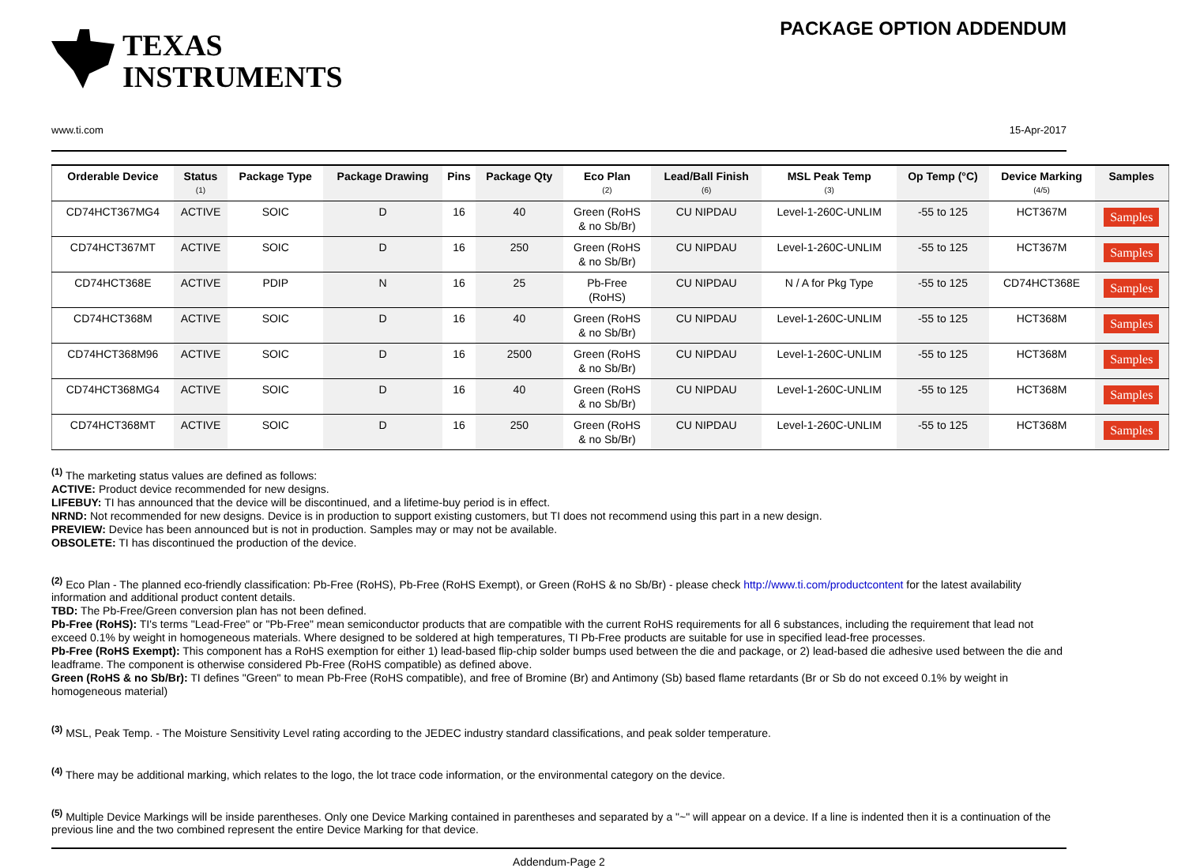TEXAS
INSTRUMENTS
PACKAGE OPTION ADDENDUM
www.ti.com 15-Apr-2017
| Orderable Device | Status (1) | Package Type | Package Drawing | Pins | Package Qty | Eco Plan (2) | Lead/Ball Finish (6) | MSL Peak Temp (3) | Op Temp (°C) | Device Marking (4/5) | Samples |
| --- | --- | --- | --- | --- | --- | --- | --- | --- | --- | --- | --- |
| CD74HCT367MG4 | ACTIVE | SOIC | D | 16 | 40 | Green (RoHS & no Sb/Br) | CU NIPDAU | Level-1-260C-UNLIM | -55 to 125 | HCT367M | Samples |
| CD74HCT367MT | ACTIVE | SOIC | D | 16 | 250 | Green (RoHS & no Sb/Br) | CU NIPDAU | Level-1-260C-UNLIM | -55 to 125 | HCT367M | Samples |
| CD74HCT368E | ACTIVE | PDIP | N | 16 | 25 | Pb-Free (RoHS) | CU NIPDAU | N / A for Pkg Type | -55 to 125 | CD74HCT368E | Samples |
| CD74HCT368M | ACTIVE | SOIC | D | 16 | 40 | Green (RoHS & no Sb/Br) | CU NIPDAU | Level-1-260C-UNLIM | -55 to 125 | HCT368M | Samples |
| CD74HCT368M96 | ACTIVE | SOIC | D | 16 | 2500 | Green (RoHS & no Sb/Br) | CU NIPDAU | Level-1-260C-UNLIM | -55 to 125 | HCT368M | Samples |
| CD74HCT368MG4 | ACTIVE | SOIC | D | 16 | 40 | Green (RoHS & no Sb/Br) | CU NIPDAU | Level-1-260C-UNLIM | -55 to 125 | HCT368M | Samples |
| CD74HCT368MT | ACTIVE | SOIC | D | 16 | 250 | Green (RoHS & no Sb/Br) | CU NIPDAU | Level-1-260C-UNLIM | -55 to 125 | HCT368M | Samples |
<sup>(1)</sup> The marketing status values are defined as follows:
ACTIVE: Product device recommended for new designs.
LIFEBUY: TI has announced that the device will be discontinued, and a lifetime-buy period is in effect.
NRND: Not recommended for new designs. Device is in production to support existing customers, but TI does not recommend using this part in a new design.
PREVIEW: Device has been announced but is not in production. Samples may or may not be available.
OBSOLETE: TI has discontinued the production of the device.
<sup>(2)</sup> Eco Plan - The planned eco-friendly classification: Pb-Free (RoHS), Pb-Free (RoHS Exempt), or Green (RoHS & no Sb/Br) - please check http://www.ti.com/productcontent for the latest availability information and additional product content details.
TBD: The Pb-Free/Green conversion plan has not been defined.
Pb-Free (RoHS): TI's terms "Lead-Free" or "Pb-Free" mean semiconductor products that are compatible with the current RoHS requirements for all 6 substances, including the requirement that lead not exceed 0.1% by weight in homogeneous materials. Where designed to be soldered at high temperatures, TI Pb-Free products are suitable for use in specified lead-free processes.
Pb-Free (RoHS Exempt): This component has a RoHS exemption for either 1) lead-based flip-chip solder bumps used between the die and package, or 2) lead-based die adhesive used between the die and leadframe. The component is otherwise considered Pb-Free (RoHS compatible) as defined above.
Green (RoHS & no Sb/Br): TI defines "Green" to mean Pb-Free (RoHS compatible), and free of Bromine (Br) and Antimony (Sb) based flame retardants (Br or Sb do not exceed 0.1% by weight in homogeneous material)
<sup>(3)</sup> MSL, Peak Temp. - The Moisture Sensitivity Level rating according to the JEDEC industry standard classifications, and peak solder temperature.
<sup>(4)</sup> There may be additional marking, which relates to the logo, the lot trace code information, or the environmental category on the device.
<sup>(5)</sup> Multiple Device Markings will be inside parentheses. Only one Device Marking contained in parentheses and separated by a "~" will appear on a device. If a line is indented then it is a continuation of the previous line and the two combined represent the entire Device Marking for that device.
Addendum-Page 2